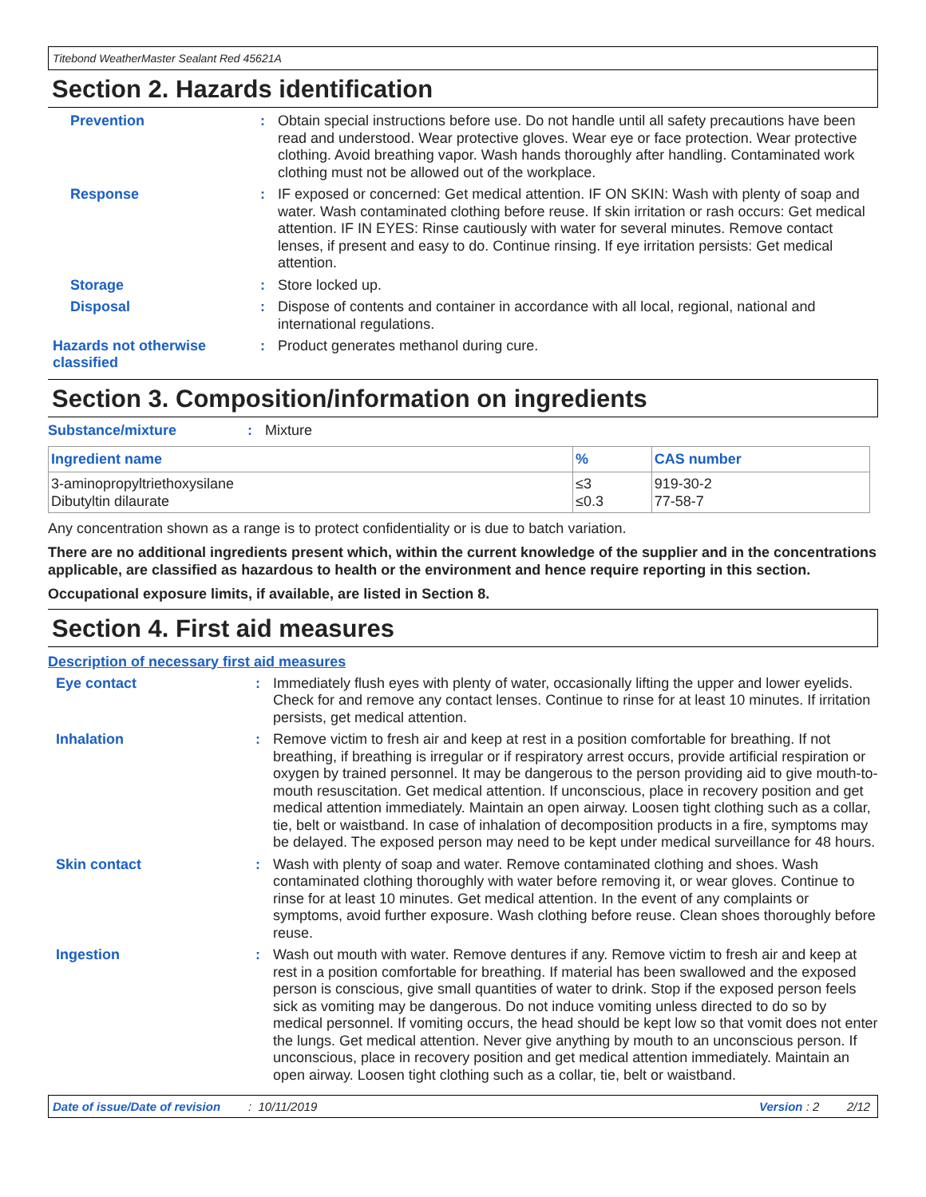Titebond WeatherMaster Sealant Red 45621A
Section 2. Hazards identification
Prevention :
Obtain special instructions before use. Do not handle until all safety precautions have been read and understood. Wear protective gloves. Wear eye or face protection. Wear protective clothing. Avoid breathing vapor. Wash hands thoroughly after handling. Contaminated work clothing must not be allowed out of the workplace.
Response :
IF exposed or concerned: Get medical attention. IF ON SKIN: Wash with plenty of soap and water. Wash contaminated clothing before reuse. If skin irritation or rash occurs: Get medical attention. IF IN EYES: Rinse cautiously with water for several minutes. Remove contact lenses, if present and easy to do. Continue rinsing. If eye irritation persists: Get medical attention.
Storage :
Store locked up.
Disposal :
Dispose of contents and container in accordance with all local, regional, national and international regulations.
Hazards not otherwise classified
:
Product generates methanol during cure.
Section 3. Composition/information on ingredients
Substance/mixture :
Mixture
| Ingredient name | % | CAS number |
| --- | --- | --- |
| 3-aminopropyltriethoxysilane Dibutyltin dilaurate | ≤3 ≤0.3 | 919-30-2 77-58-7 |
Any concentration shown as a range is to protect confidentiality or is due to batch variation.
There are no additional ingredients present which, within the current knowledge of the supplier and in the concentrations applicable, are classified as hazardous to health or the environment and hence require reporting in this section.
Occupational exposure limits, if available, are listed in Section 8.
Section 4. First aid measures
Description of necessary first aid measures
Eye contact :
Immediately flush eyes with plenty of water, occasionally lifting the upper and lower eyelids. Check for and remove any contact lenses. Continue to rinse for at least 10 minutes. If irritation persists, get medical attention.
Inhalation :
Remove victim to fresh air and keep at rest in a position comfortable for breathing. If not breathing, if breathing is irregular or if respiratory arrest occurs, provide artificial respiration or oxygen by trained personnel. It may be dangerous to the person providing aid to give mouth-to-mouth resuscitation. Get medical attention. If unconscious, place in recovery position and get medical attention immediately. Maintain an open airway. Loosen tight clothing such as a collar, tie, belt or waistband. In case of inhalation of decomposition products in a fire, symptoms may be delayed. The exposed person may need to be kept under medical surveillance for 48 hours.
Skin contact :
Wash with plenty of soap and water. Remove contaminated clothing and shoes. Wash contaminated clothing thoroughly with water before removing it, or wear gloves. Continue to rinse for at least 10 minutes. Get medical attention. In the event of any complaints or symptoms, avoid further exposure. Wash clothing before reuse. Clean shoes thoroughly before reuse.
Ingestion :
Wash out mouth with water. Remove dentures if any. Remove victim to fresh air and keep at rest in a position comfortable for breathing. If material has been swallowed and the exposed person is conscious, give small quantities of water to drink. Stop if the exposed person feels sick as vomiting may be dangerous. Do not induce vomiting unless directed to do so by medical personnel. If vomiting occurs, the head should be kept low so that vomit does not enter the lungs. Get medical attention. Never give anything by mouth to an unconscious person. If unconscious, place in recovery position and get medical attention immediately. Maintain an open airway. Loosen tight clothing such as a collar, tie, belt or waistband.
Date of issue/Date of revision: 10/11/2019 Version : 2 2/12